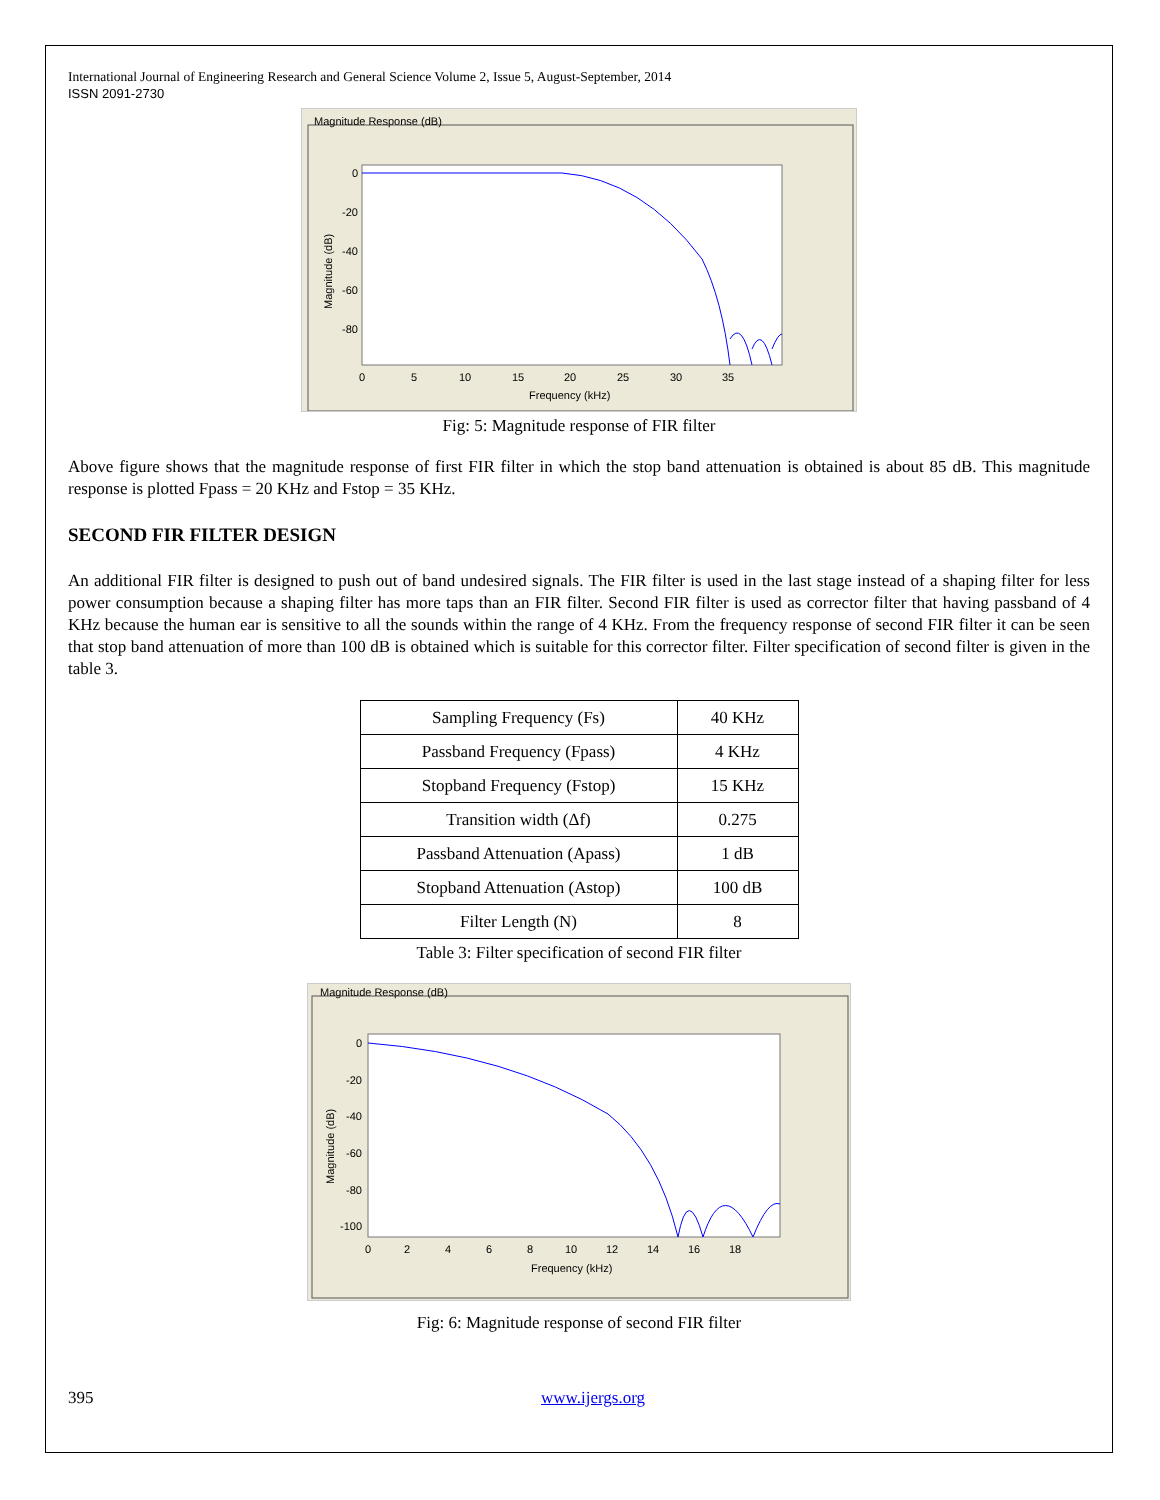International Journal of Engineering Research and General Science Volume 2, Issue 5, August-September, 2014
ISSN 2091-2730
Magnitude Response (dB)
0
-20
-40
-60
-80
0
5
10
15
20
25
30
35
Frequency (kHz)
Magnitude (dB)
Fig: 5: Magnitude response of FIR filter
Above figure shows that the magnitude response of first FIR filter in which the stop band attenuation is obtained is about 85 dB. This magnitude response is plotted Fpass = 20 KHz and Fstop = 35 KHz.
SECOND FIR FILTER DESIGN
An additional FIR filter is designed to push out of band undesired signals. The FIR filter is used in the last stage instead of a shaping filter for less power consumption because a shaping filter has more taps than an FIR filter. Second FIR filter is used as corrector filter that having passband of 4 KHz because the human ear is sensitive to all the sounds within the range of 4 KHz. From the frequency response of second FIR filter it can be seen that stop band attenuation of more than 100 dB is obtained which is suitable for this corrector filter. Filter specification of second filter is given in the table 3.
| Sampling Frequency (Fs) | 40 KHz |
| Passband Frequency (Fpass) | 4 KHz |
| Stopband Frequency (Fstop) | 15 KHz |
| Transition width (Δf) | 0.275 |
| Passband Attenuation (Apass) | 1 dB |
| Stopband Attenuation (Astop) | 100 dB |
| Filter Length (N) | 8 |
Table 3: Filter specification of second FIR filter
Magnitude Response (dB)
0
-20
-40
-60
-80
-100
0
2
4
6
8
10
12
14
16
18
Frequency (kHz)
Magnitude (dB)
Fig: 6: Magnitude response of second FIR filter
395 www.ijergs.org